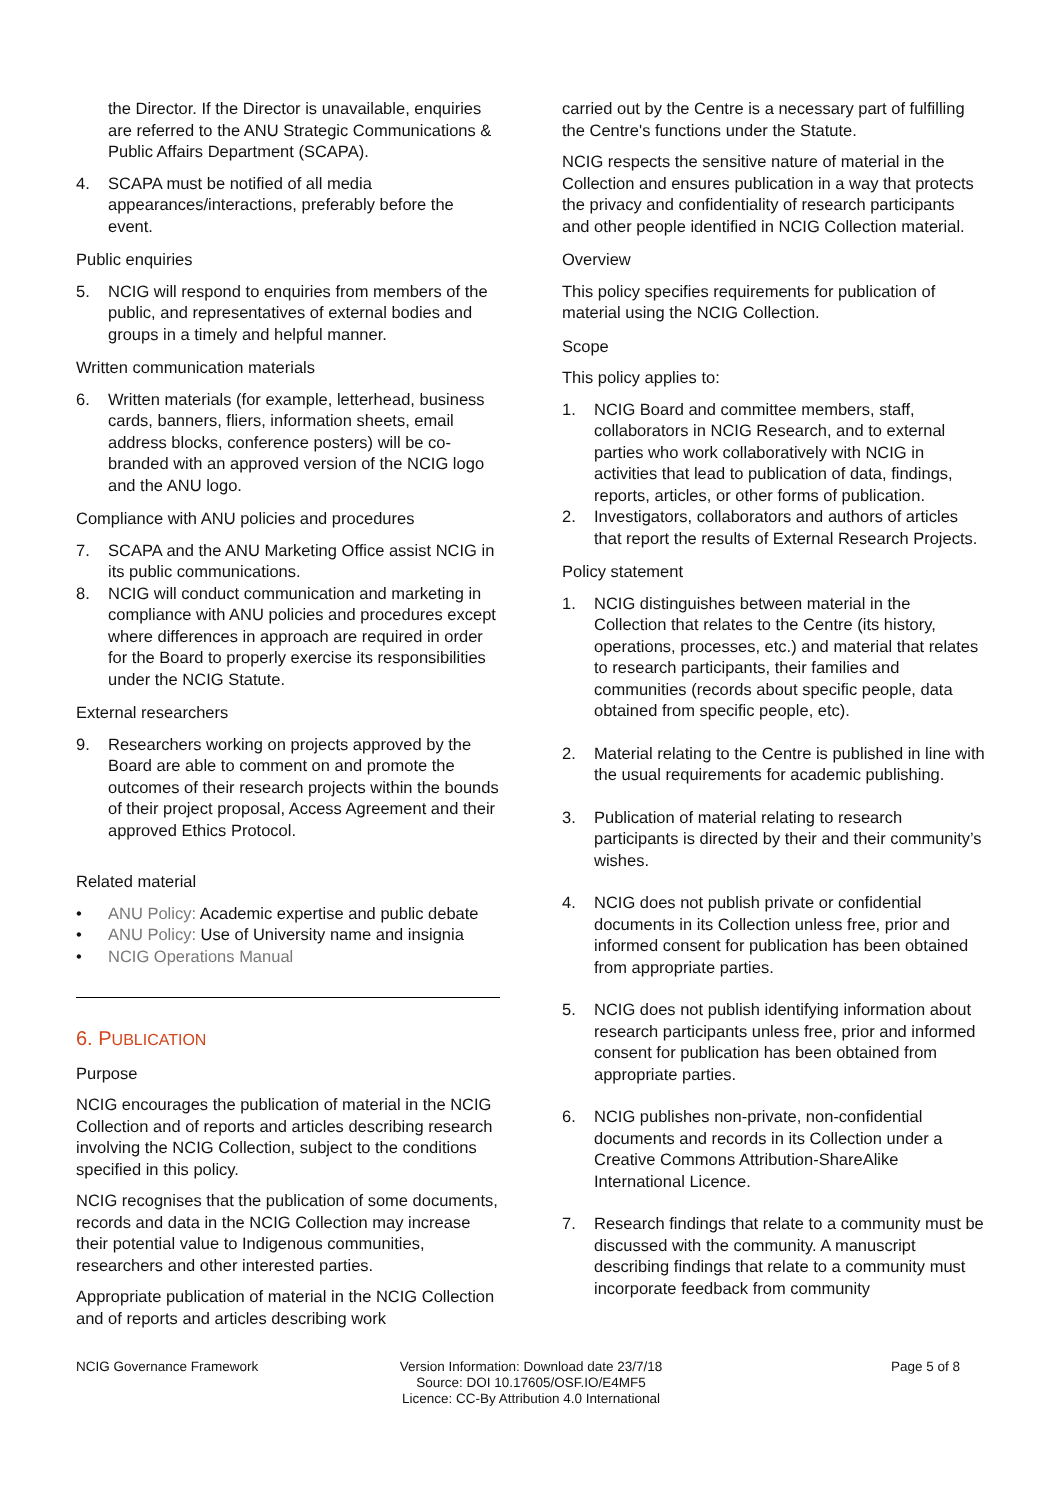the Director. If the Director is unavailable, enquiries are referred to the ANU Strategic Communications & Public Affairs Department (SCAPA).
4. SCAPA must be notified of all media appearances/interactions, preferably before the event.
Public enquiries
5. NCIG will respond to enquiries from members of the public, and representatives of external bodies and groups in a timely and helpful manner.
Written communication materials
6. Written materials (for example, letterhead, business cards, banners, fliers, information sheets, email address blocks, conference posters) will be co-branded with an approved version of the NCIG logo and the ANU logo.
Compliance with ANU policies and procedures
7. SCAPA and the ANU Marketing Office assist NCIG in its public communications.
8. NCIG will conduct communication and marketing in compliance with ANU policies and procedures except where differences in approach are required in order for the Board to properly exercise its responsibilities under the NCIG Statute.
External researchers
9. Researchers working on projects approved by the Board are able to comment on and promote the outcomes of their research projects within the bounds of their project proposal, Access Agreement and their approved Ethics Protocol.
Related material
• ANU Policy: Academic expertise and public debate
• ANU Policy: Use of University name and insignia
• NCIG Operations Manual
6. PUBLICATION
Purpose
NCIG encourages the publication of material in the NCIG Collection and of reports and articles describing research involving the NCIG Collection, subject to the conditions specified in this policy.
NCIG recognises that the publication of some documents, records and data in the NCIG Collection may increase their potential value to Indigenous communities, researchers and other interested parties.
Appropriate publication of material in the NCIG Collection and of reports and articles describing work
carried out by the Centre is a necessary part of fulfilling the Centre's functions under the Statute.
NCIG respects the sensitive nature of material in the Collection and ensures publication in a way that protects the privacy and confidentiality of research participants and other people identified in NCIG Collection material.
Overview
This policy specifies requirements for publication of material using the NCIG Collection.
Scope
This policy applies to:
1. NCIG Board and committee members, staff, collaborators in NCIG Research, and to external parties who work collaboratively with NCIG in activities that lead to publication of data, findings, reports, articles, or other forms of publication.
2. Investigators, collaborators and authors of articles that report the results of External Research Projects.
Policy statement
1. NCIG distinguishes between material in the Collection that relates to the Centre (its history, operations, processes, etc.) and material that relates to research participants, their families and communities (records about specific people, data obtained from specific people, etc).
2. Material relating to the Centre is published in line with the usual requirements for academic publishing.
3. Publication of material relating to research participants is directed by their and their community’s wishes.
4. NCIG does not publish private or confidential documents in its Collection unless free, prior and informed consent for publication has been obtained from appropriate parties.
5. NCIG does not publish identifying information about research participants unless free, prior and informed consent for publication has been obtained from appropriate parties.
6. NCIG publishes non-private, non-confidential documents and records in its Collection under a Creative Commons Attribution-ShareAlike International Licence.
7. Research findings that relate to a community must be discussed with the community. A manuscript describing findings that relate to a community must incorporate feedback from community
NCIG Governance Framework Version Information: Download date 23/7/18
Source: DOI 10.17605/OSF.IO/E4MF5
Licence: CC-By Attribution 4.0 International
Page 5 of 8